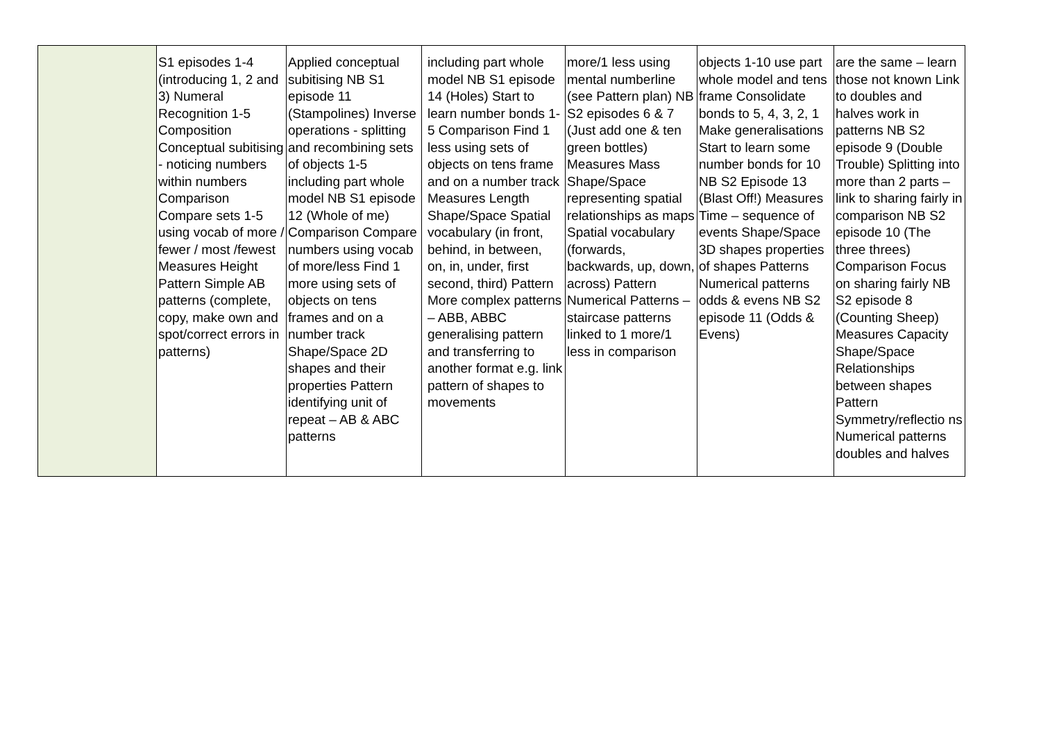| | S1 episodes 1-4 (introducing 1, 2 and 3) Numeral Recognition 1-5 Composition Conceptual subitising - noticing numbers within numbers Comparison Compare sets 1-5 using vocab of more / fewer / most /fewest Measures Height Pattern Simple AB patterns (complete, copy, make own and spot/correct errors in patterns) | Applied conceptual subitising NB S1 episode 11 (Stampolines) Inverse operations - splitting and recombining sets of objects 1-5 including part whole model NB S1 episode 12 (Whole of me) Comparison Compare numbers using vocab of more/less Find 1 more using sets of objects on tens frames and on a number track Shape/Space 2D shapes and their properties Pattern identifying unit of repeat – AB & ABC patterns | including part whole model NB S1 episode 14 (Holes) Start to learn number bonds 1-5 Comparison Find 1 less using sets of objects on tens frame and on a number track Measures Length Shape/Space Spatial vocabulary (in front, behind, in between, on, in, under, first second, third) Pattern More complex patterns – ABB, ABBC generalising pattern and transferring to another format e.g. link pattern of shapes to movements | more/1 less using mental numberline (see Pattern plan) NB S2 episodes 6 & 7 (Just add one & ten green bottles) Measures Mass Shape/Space representing spatial relationships as maps Spatial vocabulary (forwards, backwards, up, down, across) Pattern Numerical Patterns – staircase patterns linked to 1 more/1 less in comparison | objects 1-10 use part whole model and tens frame Consolidate bonds to 5, 4, 3, 2, 1 Make generalisations Start to learn some number bonds for 10 NB S2 Episode 13 (Blast Off!) Measures Time – sequence of events Shape/Space 3D shapes properties of shapes Patterns Numerical patterns odds & evens NB S2 episode 11 (Odds & Evens) | are the same – learn those not known Link to doubles and halves work in patterns NB S2 episode 9 (Double Trouble) Splitting into more than 2 parts – link to sharing fairly in comparison NB S2 episode 10 (The three threes) Comparison Focus on sharing fairly NB S2 episode 8 (Counting Sheep) Measures Capacity Shape/Space Relationships between shapes Pattern Symmetry/reflectio ns Numerical patterns doubles and halves |